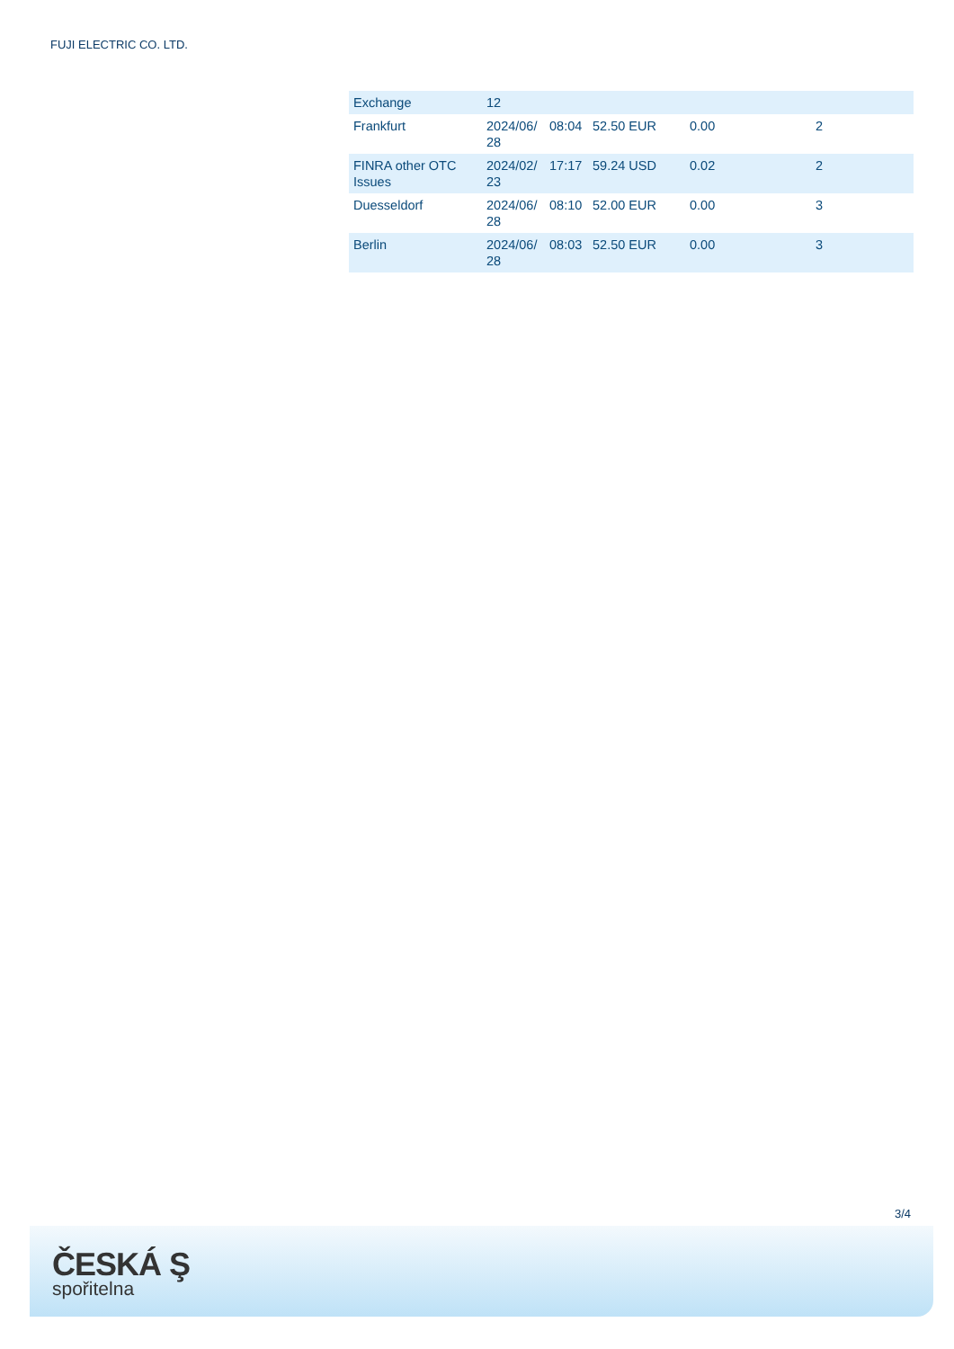FUJI ELECTRIC CO. LTD.
| Exchange | 12 | | | | |
| Frankfurt | 2024/06/ 28 | 08:04 | 52.50 EUR | 0.00 | 2 |
| FINRA other OTC Issues | 2024/02/ 23 | 17:17 | 59.24 USD | 0.02 | 2 |
| Duesseldorf | 2024/06/ 28 | 08:10 | 52.00 EUR | 0.00 | 3 |
| Berlin | 2024/06/ 28 | 08:03 | 52.50 EUR | 0.00 | 3 |
3/4
ČESKÁ Ş
spořitelna